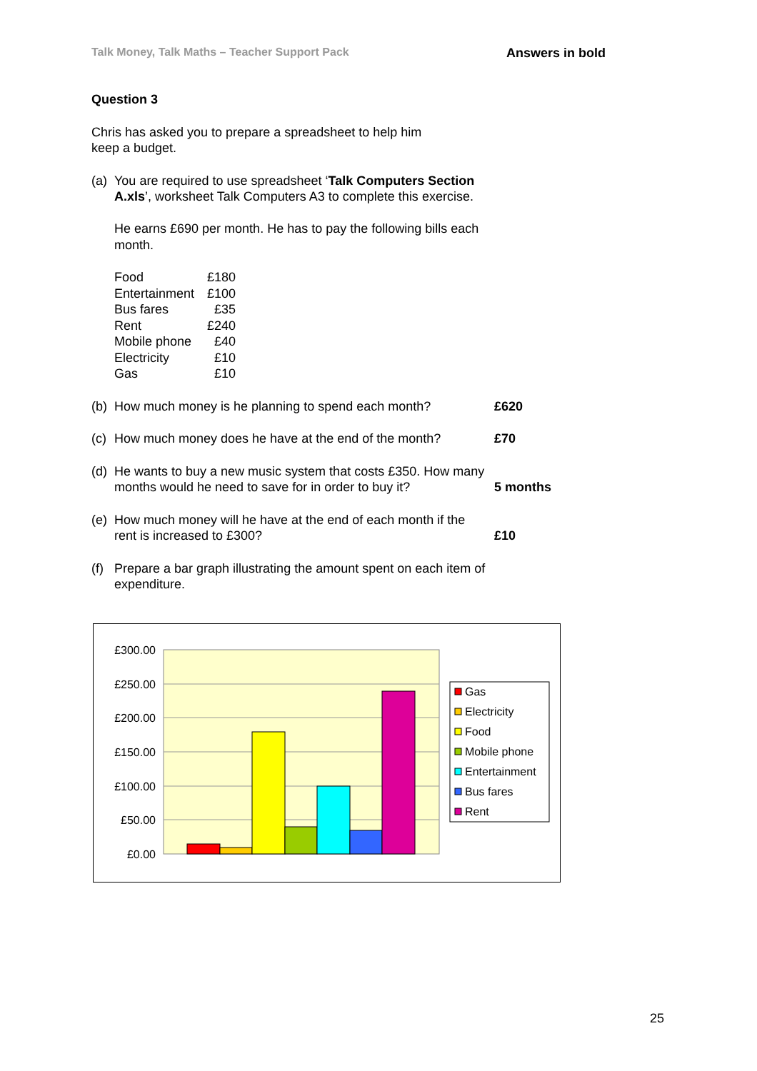Talk Money, Talk Maths – Teacher Support Pack Answers in bold
Question 3
Chris has asked you to prepare a spreadsheet to help him
keep a budget.
(a) You are required to use spreadsheet ‘Talk Computers Section A.xls’, worksheet Talk Computers A3 to complete this exercise.
He earns £690 per month. He has to pay the following bills each month.
| Food | £180 |
| Entertainment | £100 |
| Bus fares | £35 |
| Rent | £240 |
| Mobile phone | £40 |
| Electricity | £10 |
| Gas | £10 |
(b) How much money is he planning to spend each month? £620
(c) How much money does he have at the end of the month? £70
(d) He wants to buy a new music system that costs £350. How many months would he need to save for in order to buy it? 5 months
(e) How much money will he have at the end of each month if the rent is increased to £300? £10
(f) Prepare a bar graph illustrating the amount spent on each item of expenditure.
£300.00
£250.00
£200.00
£150.00
£100.00
£50.00
£0.00
Gas
Electricity
Food
Mobile phone
Entertainment
Bus fares
Rent
25